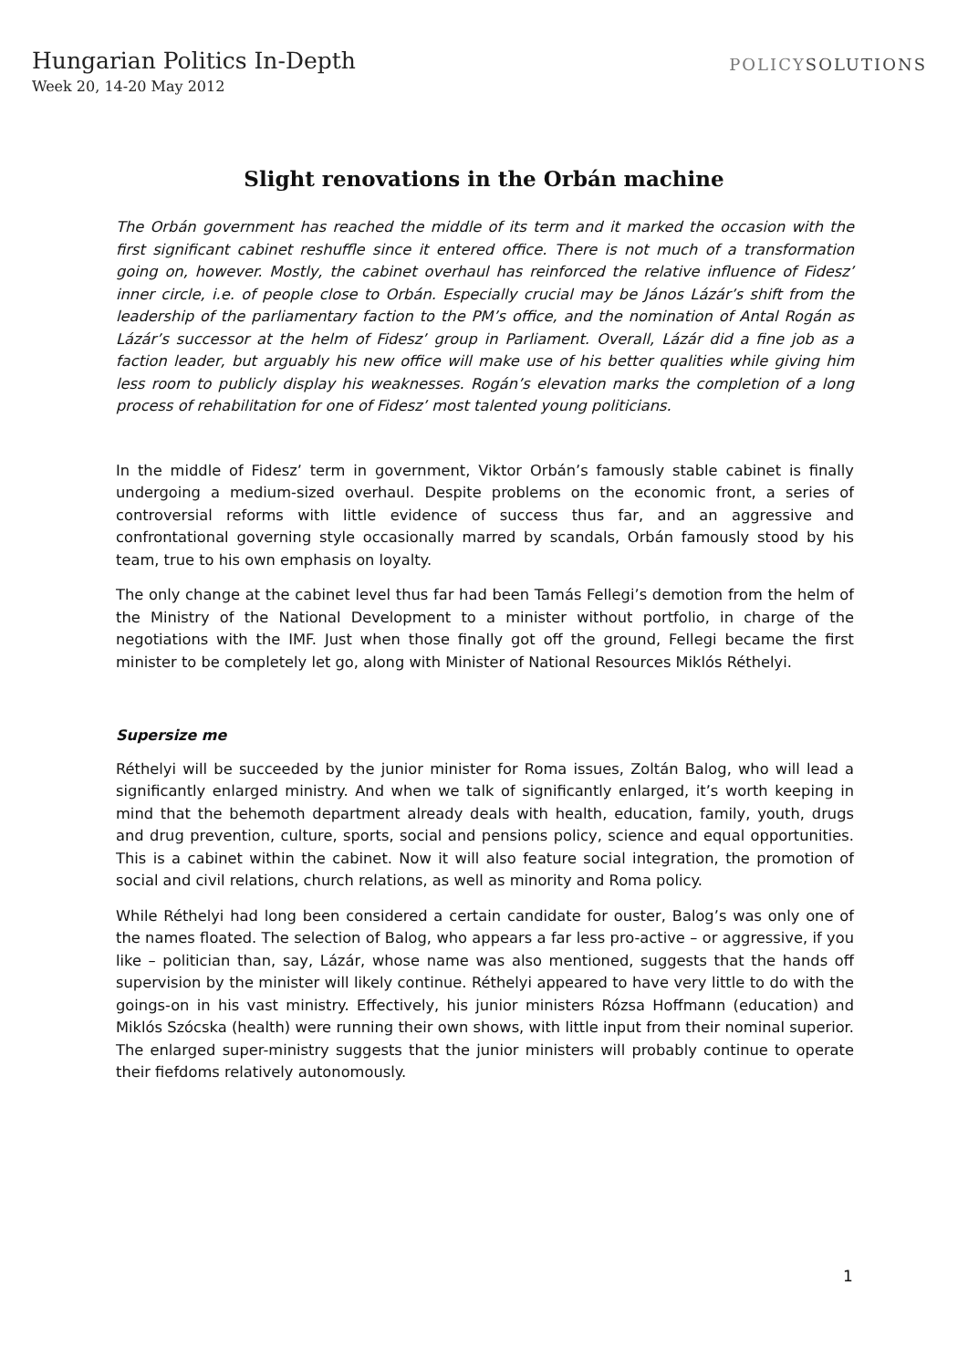Hungarian Politics In-Depth
Week 20, 14-20 May 2012
POLICYSOLUTIONS
Slight renovations in the Orbán machine
The Orbán government has reached the middle of its term and it marked the occasion with the first significant cabinet reshuffle since it entered office. There is not much of a transformation going on, however. Mostly, the cabinet overhaul has reinforced the relative influence of Fidesz’ inner circle, i.e. of people close to Orbán. Especially crucial may be János Lázár’s shift from the leadership of the parliamentary faction to the PM’s office, and the nomination of Antal Rogán as Lázár’s successor at the helm of Fidesz’ group in Parliament. Overall, Lázár did a fine job as a faction leader, but arguably his new office will make use of his better qualities while giving him less room to publicly display his weaknesses. Rogán’s elevation marks the completion of a long process of rehabilitation for one of Fidesz’ most talented young politicians.
In the middle of Fidesz’ term in government, Viktor Orbán’s famously stable cabinet is finally undergoing a medium-sized overhaul. Despite problems on the economic front, a series of controversial reforms with little evidence of success thus far, and an aggressive and confrontational governing style occasionally marred by scandals, Orbán famously stood by his team, true to his own emphasis on loyalty.
The only change at the cabinet level thus far had been Tamás Fellegi’s demotion from the helm of the Ministry of the National Development to a minister without portfolio, in charge of the negotiations with the IMF. Just when those finally got off the ground, Fellegi became the first minister to be completely let go, along with Minister of National Resources Miklós Réthelyi.
Supersize me
Réthelyi will be succeeded by the junior minister for Roma issues, Zoltán Balog, who will lead a significantly enlarged ministry. And when we talk of significantly enlarged, it’s worth keeping in mind that the behemoth department already deals with health, education, family, youth, drugs and drug prevention, culture, sports, social and pensions policy, science and equal opportunities. This is a cabinet within the cabinet. Now it will also feature social integration, the promotion of social and civil relations, church relations, as well as minority and Roma policy.
While Réthelyi had long been considered a certain candidate for ouster, Balog’s was only one of the names floated. The selection of Balog, who appears a far less pro-active – or aggressive, if you like – politician than, say, Lázár, whose name was also mentioned, suggests that the hands off supervision by the minister will likely continue. Réthelyi appeared to have very little to do with the goings-on in his vast ministry. Effectively, his junior ministers Rózsa Hoffmann (education) and Miklós Szócska (health) were running their own shows, with little input from their nominal superior. The enlarged super-ministry suggests that the junior ministers will probably continue to operate their fiefdoms relatively autonomously.
1